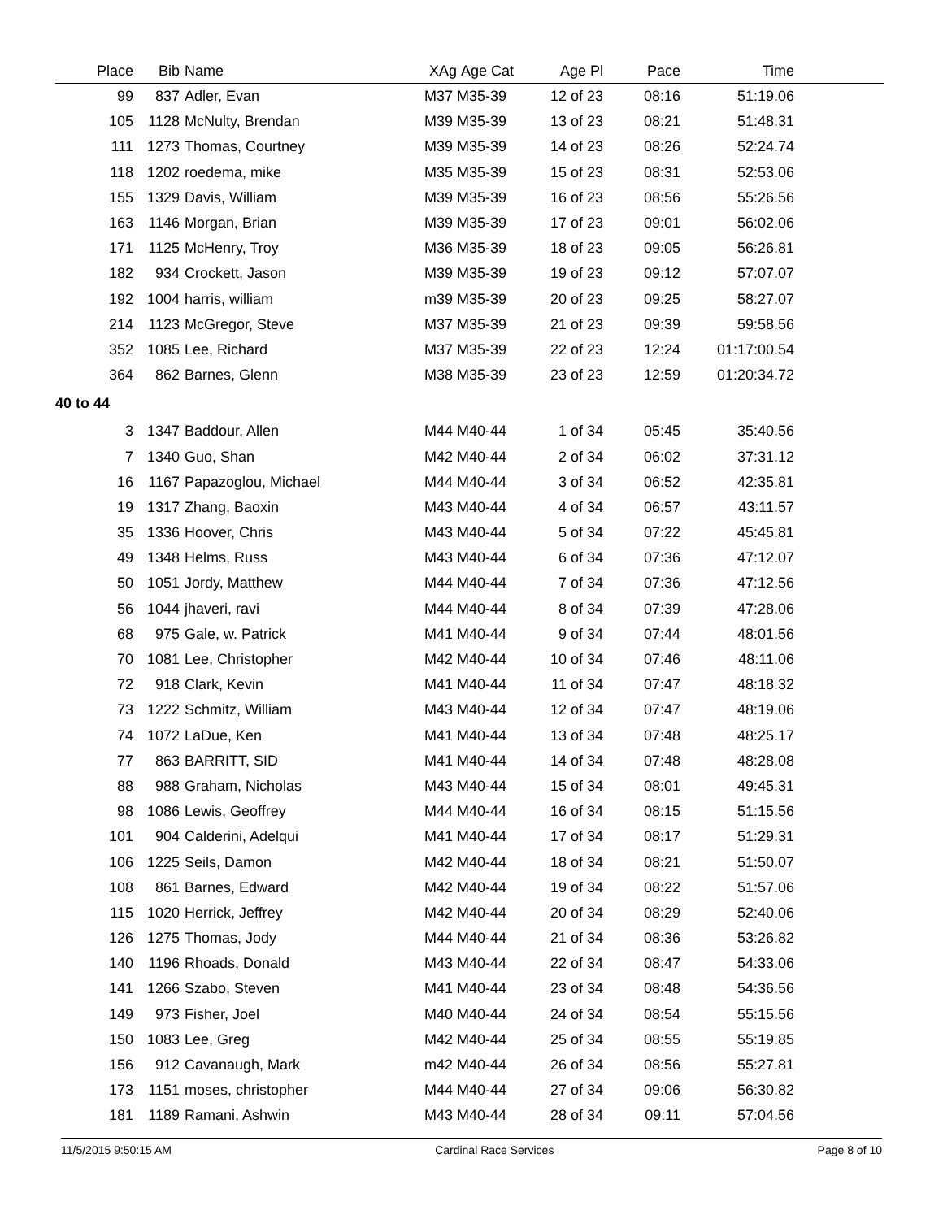| Place | Bib | | Name | XAg | Age Cat | Age Pl | Pace | Time | |
| --- | --- | --- | --- | --- | --- | --- | --- | --- | --- |
| 99 | 837 | | Adler, Evan | M37 | M35-39 | 12 of 23 | 08:16 | 51:19.06 | |
| 105 | 1128 | | McNulty, Brendan | M39 | M35-39 | 13 of 23 | 08:21 | 51:48.31 | |
| 111 | 1273 | | Thomas, Courtney | M39 | M35-39 | 14 of 23 | 08:26 | 52:24.74 | |
| 118 | 1202 | | roedema, mike | M35 | M35-39 | 15 of 23 | 08:31 | 52:53.06 | |
| 155 | 1329 | | Davis, William | M39 | M35-39 | 16 of 23 | 08:56 | 55:26.56 | |
| 163 | 1146 | | Morgan, Brian | M39 | M35-39 | 17 of 23 | 09:01 | 56:02.06 | |
| 171 | 1125 | | McHenry, Troy | M36 | M35-39 | 18 of 23 | 09:05 | 56:26.81 | |
| 182 | 934 | | Crockett, Jason | M39 | M35-39 | 19 of 23 | 09:12 | 57:07.07 | |
| 192 | 1004 | | harris, william | m39 | M35-39 | 20 of 23 | 09:25 | 58:27.07 | |
| 214 | 1123 | | McGregor, Steve | M37 | M35-39 | 21 of 23 | 09:39 | 59:58.56 | |
| 352 | 1085 | | Lee, Richard | M37 | M35-39 | 22 of 23 | 12:24 | 01:17:00.54 | |
| 364 | 862 | | Barnes, Glenn | M38 | M35-39 | 23 of 23 | 12:59 | 01:20:34.72 | |
| 40 to 44 | | | | | | | | | |
| 3 | 1347 | | Baddour, Allen | M44 | M40-44 | 1 of 34 | 05:45 | 35:40.56 | |
| 7 | 1340 | | Guo, Shan | M42 | M40-44 | 2 of 34 | 06:02 | 37:31.12 | |
| 16 | 1167 | | Papazoglou, Michael | M44 | M40-44 | 3 of 34 | 06:52 | 42:35.81 | |
| 19 | 1317 | | Zhang, Baoxin | M43 | M40-44 | 4 of 34 | 06:57 | 43:11.57 | |
| 35 | 1336 | | Hoover, Chris | M43 | M40-44 | 5 of 34 | 07:22 | 45:45.81 | |
| 49 | 1348 | | Helms, Russ | M43 | M40-44 | 6 of 34 | 07:36 | 47:12.07 | |
| 50 | 1051 | | Jordy, Matthew | M44 | M40-44 | 7 of 34 | 07:36 | 47:12.56 | |
| 56 | 1044 | | jhaveri, ravi | M44 | M40-44 | 8 of 34 | 07:39 | 47:28.06 | |
| 68 | 975 | | Gale, w. Patrick | M41 | M40-44 | 9 of 34 | 07:44 | 48:01.56 | |
| 70 | 1081 | | Lee, Christopher | M42 | M40-44 | 10 of 34 | 07:46 | 48:11.06 | |
| 72 | 918 | | Clark, Kevin | M41 | M40-44 | 11 of 34 | 07:47 | 48:18.32 | |
| 73 | 1222 | | Schmitz, William | M43 | M40-44 | 12 of 34 | 07:47 | 48:19.06 | |
| 74 | 1072 | | LaDue, Ken | M41 | M40-44 | 13 of 34 | 07:48 | 48:25.17 | |
| 77 | 863 | | BARRITT, SID | M41 | M40-44 | 14 of 34 | 07:48 | 48:28.08 | |
| 88 | 988 | | Graham, Nicholas | M43 | M40-44 | 15 of 34 | 08:01 | 49:45.31 | |
| 98 | 1086 | | Lewis, Geoffrey | M44 | M40-44 | 16 of 34 | 08:15 | 51:15.56 | |
| 101 | 904 | | Calderini, Adelqui | M41 | M40-44 | 17 of 34 | 08:17 | 51:29.31 | |
| 106 | 1225 | | Seils, Damon | M42 | M40-44 | 18 of 34 | 08:21 | 51:50.07 | |
| 108 | 861 | | Barnes, Edward | M42 | M40-44 | 19 of 34 | 08:22 | 51:57.06 | |
| 115 | 1020 | | Herrick, Jeffrey | M42 | M40-44 | 20 of 34 | 08:29 | 52:40.06 | |
| 126 | 1275 | | Thomas, Jody | M44 | M40-44 | 21 of 34 | 08:36 | 53:26.82 | |
| 140 | 1196 | | Rhoads, Donald | M43 | M40-44 | 22 of 34 | 08:47 | 54:33.06 | |
| 141 | 1266 | | Szabo, Steven | M41 | M40-44 | 23 of 34 | 08:48 | 54:36.56 | |
| 149 | 973 | | Fisher, Joel | M40 | M40-44 | 24 of 34 | 08:54 | 55:15.56 | |
| 150 | 1083 | | Lee, Greg | M42 | M40-44 | 25 of 34 | 08:55 | 55:19.85 | |
| 156 | 912 | | Cavanaugh, Mark | m42 | M40-44 | 26 of 34 | 08:56 | 55:27.81 | |
| 173 | 1151 | | moses, christopher | M44 | M40-44 | 27 of 34 | 09:06 | 56:30.82 | |
| 181 | 1189 | | Ramani, Ashwin | M43 | M40-44 | 28 of 34 | 09:11 | 57:04.56 | |
11/5/2015 9:50:15 AM Cardinal Race Services Page 8 of 10